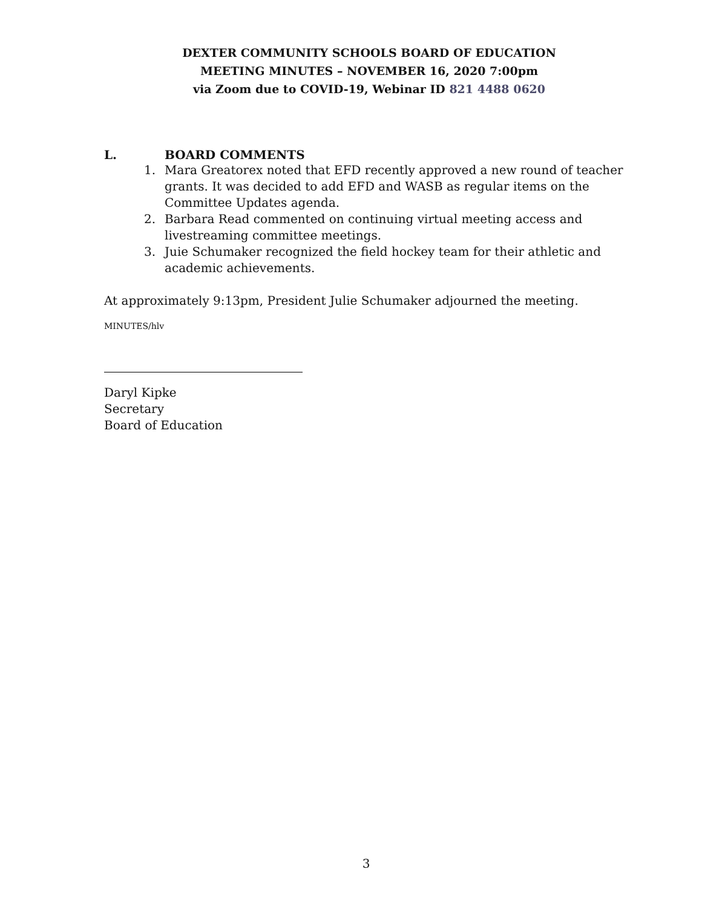DEXTER COMMUNITY SCHOOLS BOARD OF EDUCATION
MEETING MINUTES – NOVEMBER 16, 2020 7:00pm
via Zoom due to COVID-19, Webinar ID 821 4488 0620
L. BOARD COMMENTS
1. Mara Greatorex noted that EFD recently approved a new round of teacher grants. It was decided to add EFD and WASB as regular items on the Committee Updates agenda.
2. Barbara Read commented on continuing virtual meeting access and livestreaming committee meetings.
3. Juie Schumaker recognized the field hockey team for their athletic and academic achievements.
At approximately 9:13pm, President Julie Schumaker adjourned the meeting.
MINUTES/hlv
Daryl Kipke
Secretary
Board of Education
3